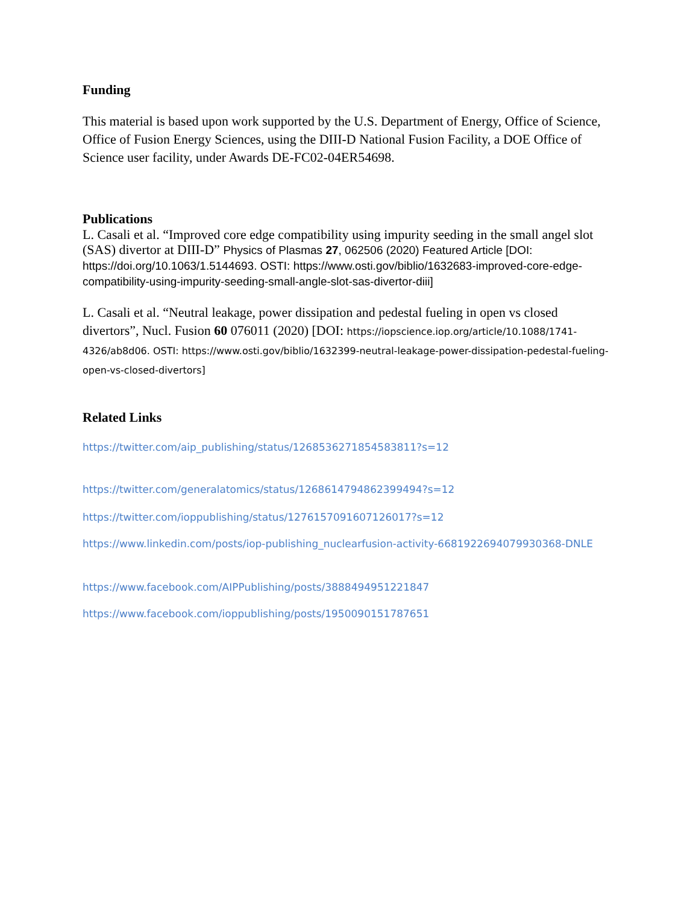Funding
This material is based upon work supported by the U.S. Department of Energy, Office of Science, Office of Fusion Energy Sciences, using the DIII-D National Fusion Facility, a DOE Office of Science user facility, under Awards DE-FC02-04ER54698.
Publications
L. Casali et al. “Improved core edge compatibility using impurity seeding in the small angel slot (SAS) divertor at DIII-D” Physics of Plasmas 27, 062506 (2020) Featured Article [DOI: https://doi.org/10.1063/1.5144693. OSTI: https://www.osti.gov/biblio/1632683-improved-core-edge-compatibility-using-impurity-seeding-small-angle-slot-sas-divertor-diii]
L. Casali et al. “Neutral leakage, power dissipation and pedestal fueling in open vs closed divertors”, Nucl. Fusion 60 076011 (2020) [DOI: https://iopscience.iop.org/article/10.1088/1741-4326/ab8d06. OSTI: https://www.osti.gov/biblio/1632399-neutral-leakage-power-dissipation-pedestal-fueling-open-vs-closed-divertors]
Related Links
https://twitter.com/aip_publishing/status/1268536271854583811?s=12
https://twitter.com/generalatomics/status/1268614794862399494?s=12
https://twitter.com/ioppublishing/status/1276157091607126017?s=12
https://www.linkedin.com/posts/iop-publishing_nuclearfusion-activity-6681922694079930368-DNLE
https://www.facebook.com/AIPPublishing/posts/3888494951221847
https://www.facebook.com/ioppublishing/posts/1950090151787651